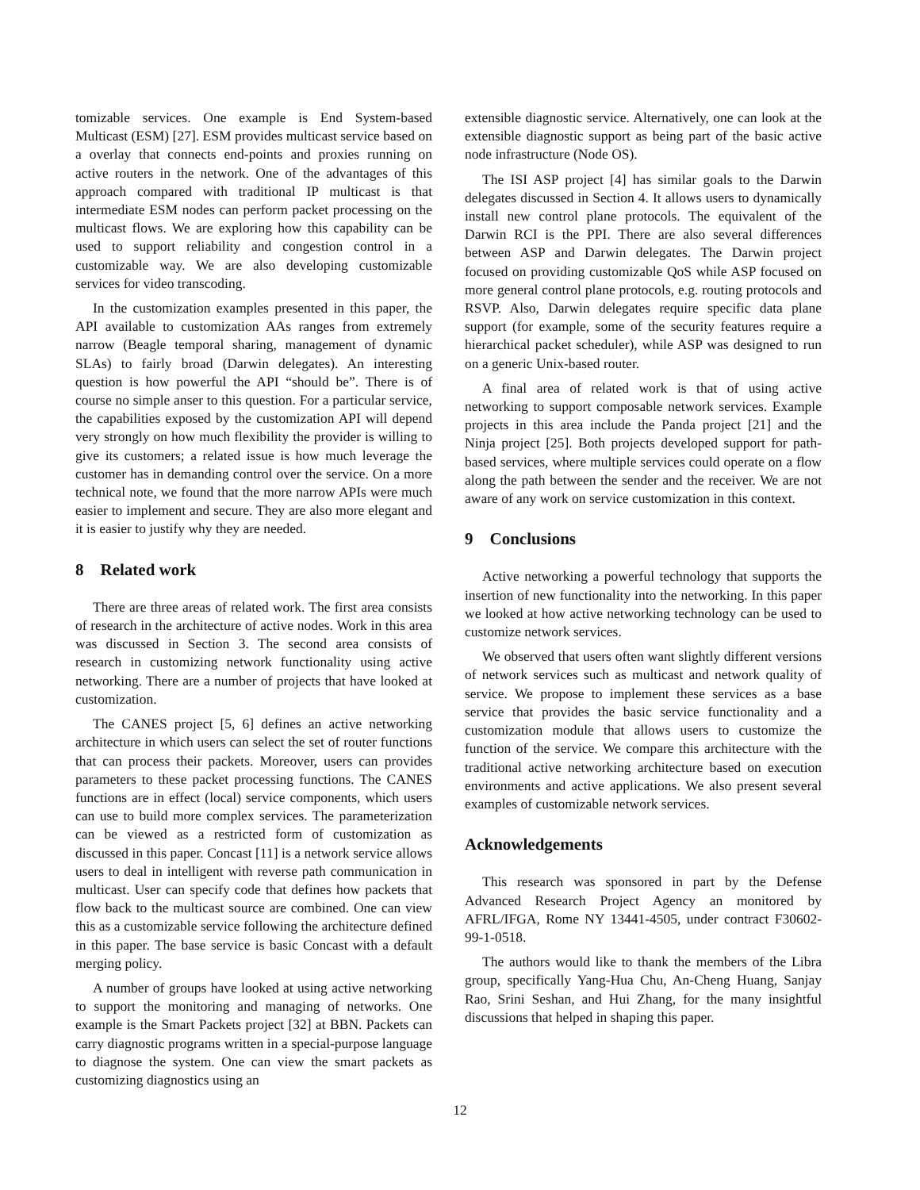tomizable services. One example is End System-based Multicast (ESM) [27]. ESM provides multicast service based on a overlay that connects end-points and proxies running on active routers in the network. One of the advantages of this approach compared with traditional IP multicast is that intermediate ESM nodes can perform packet processing on the multicast flows. We are exploring how this capability can be used to support reliability and congestion control in a customizable way. We are also developing customizable services for video transcoding.
In the customization examples presented in this paper, the API available to customization AAs ranges from extremely narrow (Beagle temporal sharing, management of dynamic SLAs) to fairly broad (Darwin delegates). An interesting question is how powerful the API “should be”. There is of course no simple anser to this question. For a particular service, the capabilities exposed by the customization API will depend very strongly on how much flexibility the provider is willing to give its customers; a related issue is how much leverage the customer has in demanding control over the service. On a more technical note, we found that the more narrow APIs were much easier to implement and secure. They are also more elegant and it is easier to justify why they are needed.
8 Related work
There are three areas of related work. The first area consists of research in the architecture of active nodes. Work in this area was discussed in Section 3. The second area consists of research in customizing network functionality using active networking. There are a number of projects that have looked at customization.
The CANES project [5, 6] defines an active networking architecture in which users can select the set of router functions that can process their packets. Moreover, users can provides parameters to these packet processing functions. The CANES functions are in effect (local) service components, which users can use to build more complex services. The parameterization can be viewed as a restricted form of customization as discussed in this paper. Concast [11] is a network service allows users to deal in intelligent with reverse path communication in multicast. User can specify code that defines how packets that flow back to the multicast source are combined. One can view this as a customizable service following the architecture defined in this paper. The base service is basic Concast with a default merging policy.
A number of groups have looked at using active networking to support the monitoring and managing of networks. One example is the Smart Packets project [32] at BBN. Packets can carry diagnostic programs written in a special-purpose language to diagnose the system. One can view the smart packets as customizing diagnostics using an
extensible diagnostic service. Alternatively, one can look at the extensible diagnostic support as being part of the basic active node infrastructure (Node OS).
The ISI ASP project [4] has similar goals to the Darwin delegates discussed in Section 4. It allows users to dynamically install new control plane protocols. The equivalent of the Darwin RCI is the PPI. There are also several differences between ASP and Darwin delegates. The Darwin project focused on providing customizable QoS while ASP focused on more general control plane protocols, e.g. routing protocols and RSVP. Also, Darwin delegates require specific data plane support (for example, some of the security features require a hierarchical packet scheduler), while ASP was designed to run on a generic Unix-based router.
A final area of related work is that of using active networking to support composable network services. Example projects in this area include the Panda project [21] and the Ninja project [25]. Both projects developed support for path-based services, where multiple services could operate on a flow along the path between the sender and the receiver. We are not aware of any work on service customization in this context.
9 Conclusions
Active networking a powerful technology that supports the insertion of new functionality into the networking. In this paper we looked at how active networking technology can be used to customize network services.
We observed that users often want slightly different versions of network services such as multicast and network quality of service. We propose to implement these services as a base service that provides the basic service functionality and a customization module that allows users to customize the function of the service. We compare this architecture with the traditional active networking architecture based on execution environments and active applications. We also present several examples of customizable network services.
Acknowledgements
This research was sponsored in part by the Defense Advanced Research Project Agency an monitored by AFRL/IFGA, Rome NY 13441-4505, under contract F30602-99-1-0518.
The authors would like to thank the members of the Libra group, specifically Yang-Hua Chu, An-Cheng Huang, Sanjay Rao, Srini Seshan, and Hui Zhang, for the many insightful discussions that helped in shaping this paper.
12